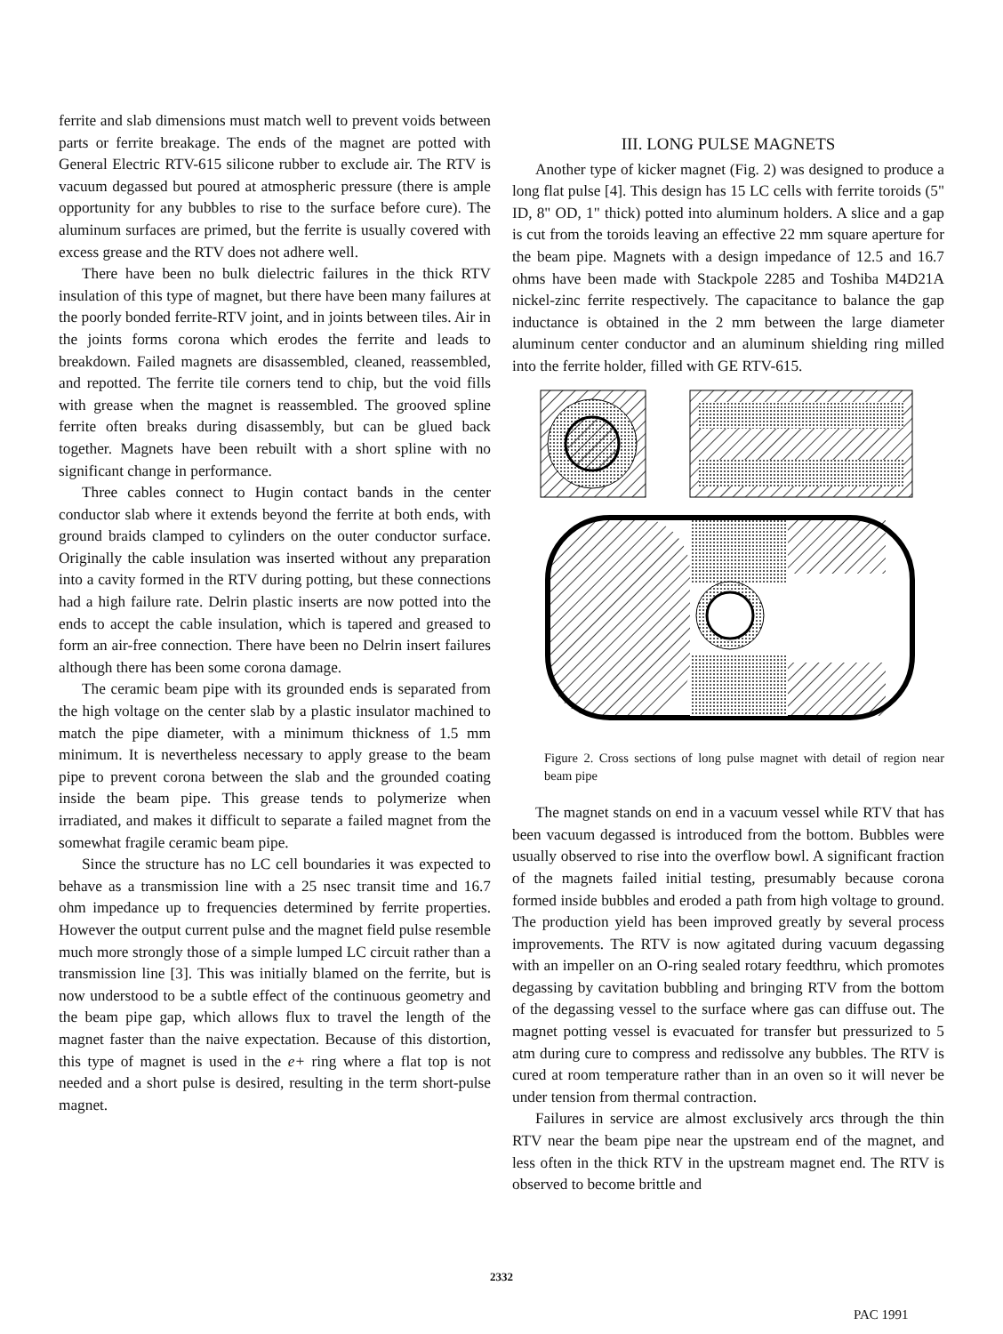ferrite and slab dimensions must match well to prevent voids between parts or ferrite breakage. The ends of the magnet are potted with General Electric RTV-615 silicone rubber to exclude air. The RTV is vacuum degassed but poured at atmospheric pressure (there is ample opportunity for any bubbles to rise to the surface before cure). The aluminum surfaces are primed, but the ferrite is usually covered with excess grease and the RTV does not adhere well.
There have been no bulk dielectric failures in the thick RTV insulation of this type of magnet, but there have been many failures at the poorly bonded ferrite-RTV joint, and in joints between tiles. Air in the joints forms corona which erodes the ferrite and leads to breakdown. Failed magnets are disassembled, cleaned, reassembled, and repotted. The ferrite tile corners tend to chip, but the void fills with grease when the magnet is reassembled. The grooved spline ferrite often breaks during disassembly, but can be glued back together. Magnets have been rebuilt with a short spline with no significant change in performance.
Three cables connect to Hugin contact bands in the center conductor slab where it extends beyond the ferrite at both ends, with ground braids clamped to cylinders on the outer conductor surface. Originally the cable insulation was inserted without any preparation into a cavity formed in the RTV during potting, but these connections had a high failure rate. Delrin plastic inserts are now potted into the ends to accept the cable insulation, which is tapered and greased to form an air-free connection. There have been no Delrin insert failures although there has been some corona damage.
The ceramic beam pipe with its grounded ends is separated from the high voltage on the center slab by a plastic insulator machined to match the pipe diameter, with a minimum thickness of 1.5 mm minimum. It is nevertheless necessary to apply grease to the beam pipe to prevent corona between the slab and the grounded coating inside the beam pipe. This grease tends to polymerize when irradiated, and makes it difficult to separate a failed magnet from the somewhat fragile ceramic beam pipe.
Since the structure has no LC cell boundaries it was expected to behave as a transmission line with a 25 nsec transit time and 16.7 ohm impedance up to frequencies determined by ferrite properties. However the output current pulse and the magnet field pulse resemble much more strongly those of a simple lumped LC circuit rather than a transmission line [3]. This was initially blamed on the ferrite, but is now understood to be a subtle effect of the continuous geometry and the beam pipe gap, which allows flux to travel the length of the magnet faster than the naive expectation. Because of this distortion, this type of magnet is used in the e+ ring where a flat top is not needed and a short pulse is desired, resulting in the term short-pulse magnet.
III. LONG PULSE MAGNETS
Another type of kicker magnet (Fig. 2) was designed to produce a long flat pulse [4]. This design has 15 LC cells with ferrite toroids (5" ID, 8" OD, 1" thick) potted into aluminum holders. A slice and a gap is cut from the toroids leaving an effective 22 mm square aperture for the beam pipe. Magnets with a design impedance of 12.5 and 16.7 ohms have been made with Stackpole 2285 and Toshiba M4D21A nickel-zinc ferrite respectively. The capacitance to balance the gap inductance is obtained in the 2 mm between the large diameter aluminum center conductor and an aluminum shielding ring milled into the ferrite holder, filled with GE RTV-615.
Figure 2. Cross sections of long pulse magnet with detail of region near beam pipe
The magnet stands on end in a vacuum vessel while RTV that has been vacuum degassed is introduced from the bottom. Bubbles were usually observed to rise into the overflow bowl. A significant fraction of the magnets failed initial testing, presumably because corona formed inside bubbles and eroded a path from high voltage to ground. The production yield has been improved greatly by several process improvements. The RTV is now agitated during vacuum degassing with an impeller on an O-ring sealed rotary feedthru, which promotes degassing by cavitation bubbling and bringing RTV from the bottom of the degassing vessel to the surface where gas can diffuse out. The magnet potting vessel is evacuated for transfer but pressurized to 5 atm during cure to compress and redissolve any bubbles. The RTV is cured at room temperature rather than in an oven so it will never be under tension from thermal contraction.
Failures in service are almost exclusively arcs through the thin RTV near the beam pipe near the upstream end of the magnet, and less often in the thick RTV in the upstream magnet end. The RTV is observed to become brittle and
2332
PAC 1991